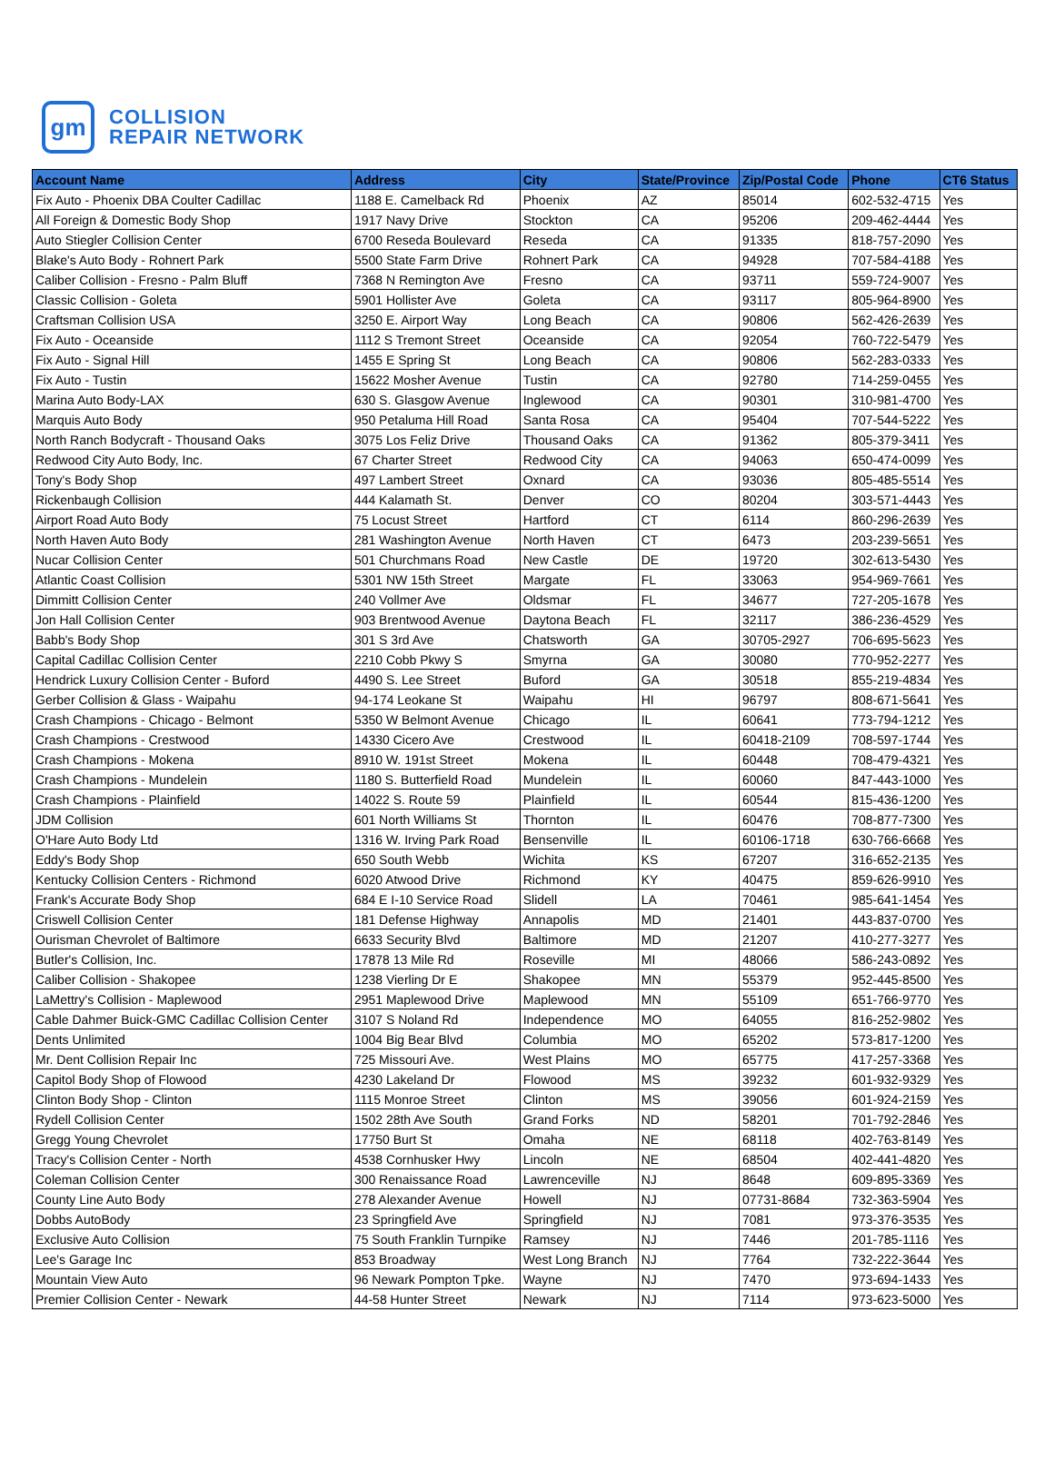gm
COLLISION
REPAIR NETWORK
| Account Name | Address | City | State/Province | Zip/Postal Code | Phone | CT6 Status |
| --- | --- | --- | --- | --- | --- | --- |
| Fix Auto - Phoenix DBA Coulter Cadillac | 1188 E. Camelback Rd | Phoenix | AZ | 85014 | 602-532-4715 | Yes |
| All Foreign & Domestic Body Shop | 1917 Navy Drive | Stockton | CA | 95206 | 209-462-4444 | Yes |
| Auto Stiegler Collision Center | 6700 Reseda Boulevard | Reseda | CA | 91335 | 818-757-2090 | Yes |
| Blake's Auto Body - Rohnert Park | 5500 State Farm Drive | Rohnert Park | CA | 94928 | 707-584-4188 | Yes |
| Caliber Collision - Fresno - Palm Bluff | 7368 N Remington Ave | Fresno | CA | 93711 | 559-724-9007 | Yes |
| Classic Collision - Goleta | 5901 Hollister Ave | Goleta | CA | 93117 | 805-964-8900 | Yes |
| Craftsman Collision USA | 3250 E. Airport Way | Long Beach | CA | 90806 | 562-426-2639 | Yes |
| Fix Auto - Oceanside | 1112 S Tremont Street | Oceanside | CA | 92054 | 760-722-5479 | Yes |
| Fix Auto - Signal Hill | 1455 E Spring St | Long Beach | CA | 90806 | 562-283-0333 | Yes |
| Fix Auto - Tustin | 15622 Mosher Avenue | Tustin | CA | 92780 | 714-259-0455 | Yes |
| Marina Auto Body-LAX | 630 S. Glasgow Avenue | Inglewood | CA | 90301 | 310-981-4700 | Yes |
| Marquis Auto Body | 950 Petaluma Hill Road | Santa Rosa | CA | 95404 | 707-544-5222 | Yes |
| North Ranch Bodycraft - Thousand Oaks | 3075 Los Feliz Drive | Thousand Oaks | CA | 91362 | 805-379-3411 | Yes |
| Redwood City Auto Body, Inc. | 67 Charter Street | Redwood City | CA | 94063 | 650-474-0099 | Yes |
| Tony's Body Shop | 497 Lambert Street | Oxnard | CA | 93036 | 805-485-5514 | Yes |
| Rickenbaugh Collision | 444 Kalamath St. | Denver | CO | 80204 | 303-571-4443 | Yes |
| Airport Road Auto Body | 75 Locust Street | Hartford | CT | 6114 | 860-296-2639 | Yes |
| North Haven Auto Body | 281 Washington Avenue | North Haven | CT | 6473 | 203-239-5651 | Yes |
| Nucar Collision Center | 501 Churchmans Road | New Castle | DE | 19720 | 302-613-5430 | Yes |
| Atlantic Coast Collision | 5301 NW 15th Street | Margate | FL | 33063 | 954-969-7661 | Yes |
| Dimmitt Collision Center | 240 Vollmer Ave | Oldsmar | FL | 34677 | 727-205-1678 | Yes |
| Jon Hall Collision Center | 903 Brentwood Avenue | Daytona Beach | FL | 32117 | 386-236-4529 | Yes |
| Babb's Body Shop | 301 S 3rd Ave | Chatsworth | GA | 30705-2927 | 706-695-5623 | Yes |
| Capital Cadillac Collision Center | 2210 Cobb Pkwy S | Smyrna | GA | 30080 | 770-952-2277 | Yes |
| Hendrick Luxury Collision Center - Buford | 4490 S. Lee Street | Buford | GA | 30518 | 855-219-4834 | Yes |
| Gerber Collision & Glass - Waipahu | 94-174 Leokane St | Waipahu | HI | 96797 | 808-671-5641 | Yes |
| Crash Champions - Chicago - Belmont | 5350 W Belmont Avenue | Chicago | IL | 60641 | 773-794-1212 | Yes |
| Crash Champions - Crestwood | 14330 Cicero Ave | Crestwood | IL | 60418-2109 | 708-597-1744 | Yes |
| Crash Champions - Mokena | 8910 W. 191st Street | Mokena | IL | 60448 | 708-479-4321 | Yes |
| Crash Champions - Mundelein | 1180 S. Butterfield Road | Mundelein | IL | 60060 | 847-443-1000 | Yes |
| Crash Champions - Plainfield | 14022 S. Route 59 | Plainfield | IL | 60544 | 815-436-1200 | Yes |
| JDM Collision | 601 North Williams St | Thornton | IL | 60476 | 708-877-7300 | Yes |
| O'Hare Auto Body Ltd | 1316 W. Irving Park Road | Bensenville | IL | 60106-1718 | 630-766-6668 | Yes |
| Eddy's Body Shop | 650 South Webb | Wichita | KS | 67207 | 316-652-2135 | Yes |
| Kentucky Collision Centers - Richmond | 6020 Atwood Drive | Richmond | KY | 40475 | 859-626-9910 | Yes |
| Frank's Accurate Body Shop | 684 E I-10 Service Road | Slidell | LA | 70461 | 985-641-1454 | Yes |
| Criswell Collision Center | 181 Defense Highway | Annapolis | MD | 21401 | 443-837-0700 | Yes |
| Ourisman Chevrolet of Baltimore | 6633 Security Blvd | Baltimore | MD | 21207 | 410-277-3277 | Yes |
| Butler's Collision, Inc. | 17878 13 Mile Rd | Roseville | MI | 48066 | 586-243-0892 | Yes |
| Caliber Collision - Shakopee | 1238 Vierling Dr E | Shakopee | MN | 55379 | 952-445-8500 | Yes |
| LaMettry's Collision - Maplewood | 2951 Maplewood Drive | Maplewood | MN | 55109 | 651-766-9770 | Yes |
| Cable Dahmer Buick-GMC Cadillac Collision Center | 3107 S Noland Rd | Independence | MO | 64055 | 816-252-9802 | Yes |
| Dents Unlimited | 1004 Big Bear Blvd | Columbia | MO | 65202 | 573-817-1200 | Yes |
| Mr. Dent Collision Repair Inc | 725 Missouri Ave. | West Plains | MO | 65775 | 417-257-3368 | Yes |
| Capitol Body Shop of Flowood | 4230 Lakeland Dr | Flowood | MS | 39232 | 601-932-9329 | Yes |
| Clinton Body Shop - Clinton | 1115 Monroe Street | Clinton | MS | 39056 | 601-924-2159 | Yes |
| Rydell Collision Center | 1502 28th Ave South | Grand Forks | ND | 58201 | 701-792-2846 | Yes |
| Gregg Young Chevrolet | 17750 Burt St | Omaha | NE | 68118 | 402-763-8149 | Yes |
| Tracy's Collision Center - North | 4538 Cornhusker Hwy | Lincoln | NE | 68504 | 402-441-4820 | Yes |
| Coleman Collision Center | 300 Renaissance Road | Lawrenceville | NJ | 8648 | 609-895-3369 | Yes |
| County Line Auto Body | 278 Alexander Avenue | Howell | NJ | 07731-8684 | 732-363-5904 | Yes |
| Dobbs AutoBody | 23 Springfield Ave | Springfield | NJ | 7081 | 973-376-3535 | Yes |
| Exclusive Auto Collision | 75 South Franklin Turnpike | Ramsey | NJ | 7446 | 201-785-1116 | Yes |
| Lee's Garage Inc | 853 Broadway | West Long Branch | NJ | 7764 | 732-222-3644 | Yes |
| Mountain View Auto | 96 Newark Pompton Tpke. | Wayne | NJ | 7470 | 973-694-1433 | Yes |
| Premier Collision Center - Newark | 44-58 Hunter Street | Newark | NJ | 7114 | 973-623-5000 | Yes |